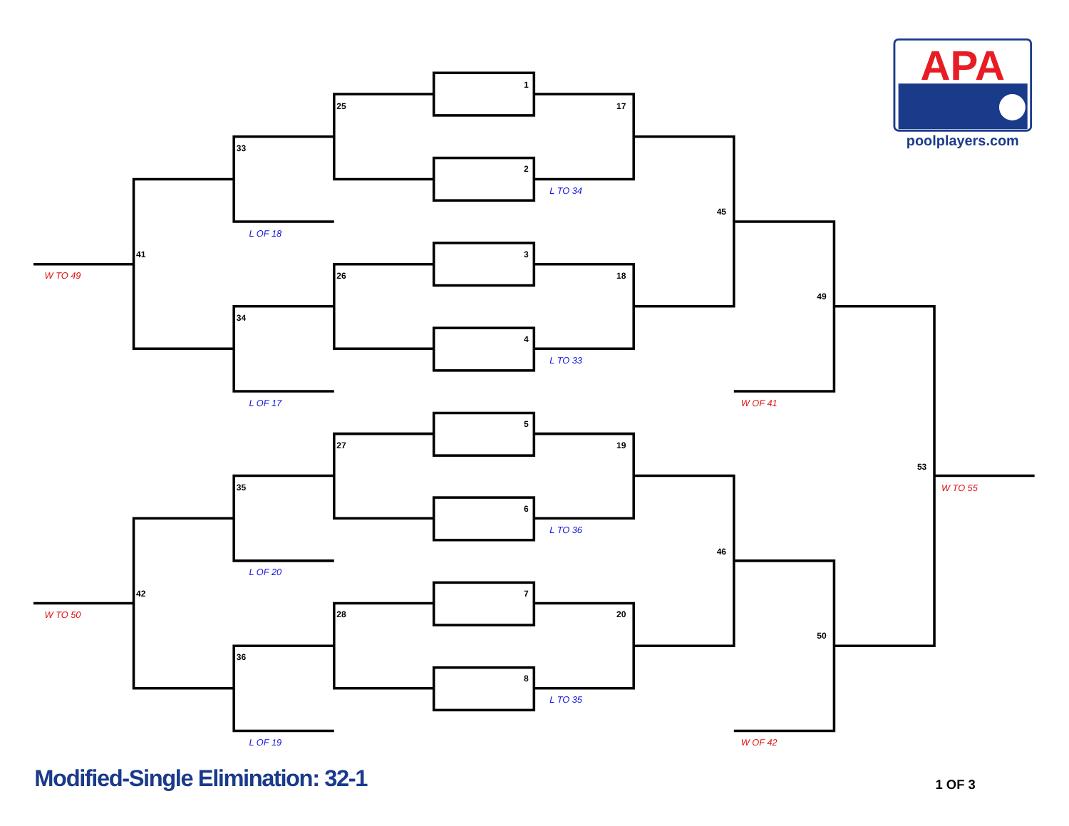1
2
3
4
5
6
7
8
25
26
27
28
33
34
35
36
41
42
17
18
19
20
45
46
49
50
53
L TO 34
L TO 33
L TO 36
L TO 35
L OF 18
L OF 17
L OF 20
L OF 19
W TO 49
W TO 50
W OF 41
W OF 42
W TO 55
APA
poolplayers.com
Modified-Single Elimination: 32-1
1 OF 3